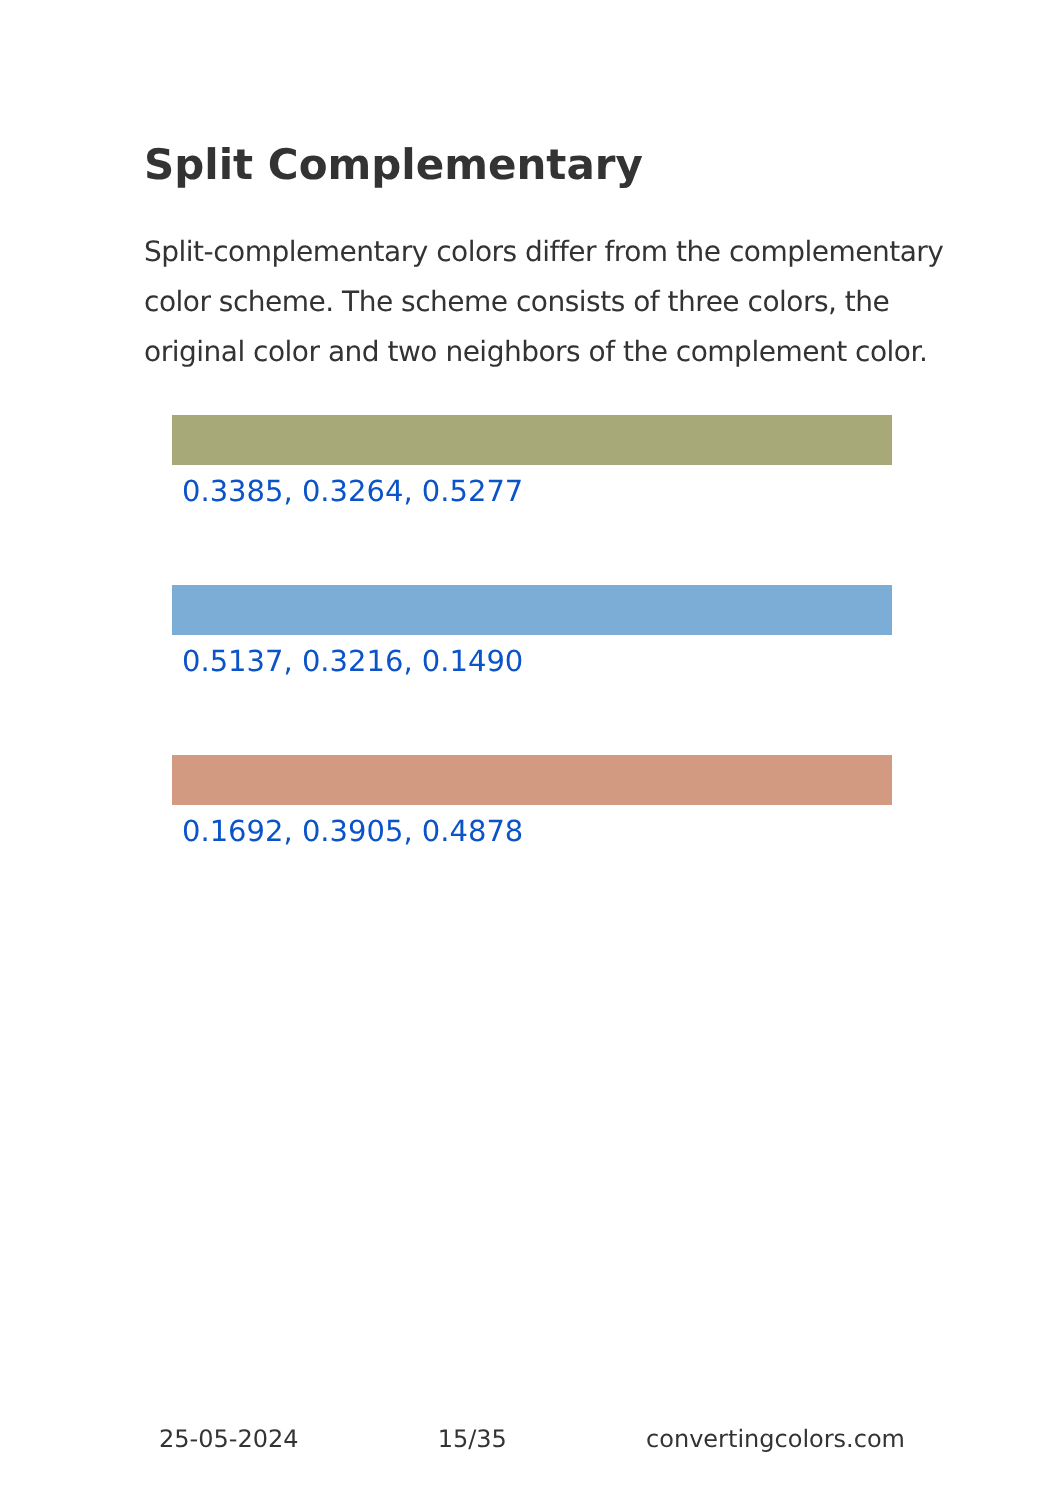Split Complementary
Split-complementary colors differ from the complementary color scheme. The scheme consists of three colors, the original color and two neighbors of the complement color.
0.3385, 0.3264, 0.5277
0.5137, 0.3216, 0.1490
0.1692, 0.3905, 0.4878
25-05-2024 15/35 convertingcolors.com